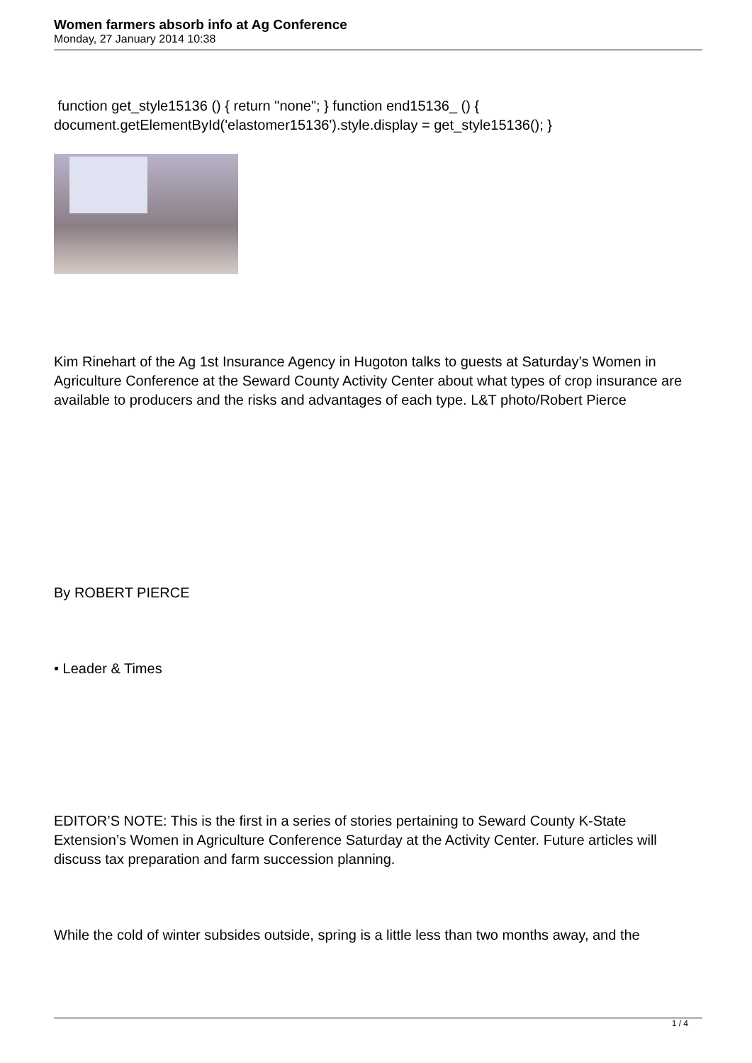Women farmers absorb info at Ag Conference
Monday, 27 January 2014 10:38
function get_style15136 () { return "none"; } function end15136_ () { document.getElementById('elastomer15136').style.display = get_style15136(); }
Kim Rinehart of the Ag 1st Insurance Agency in Hugoton talks to guests at Saturday’s Women in Agriculture Conference at the Seward County Activity Center about what types of crop insurance are available to producers and the risks and advantages of each type. L&T photo/Robert Pierce
By ROBERT PIERCE
• Leader & Times
EDITOR’S NOTE: This is the first in a series of stories pertaining to Seward County K-State Extension’s Women in Agriculture Conference Saturday at the Activity Center. Future articles will discuss tax preparation and farm succession planning.
While the cold of winter subsides outside, spring is a little less than two months away, and the
1 / 4